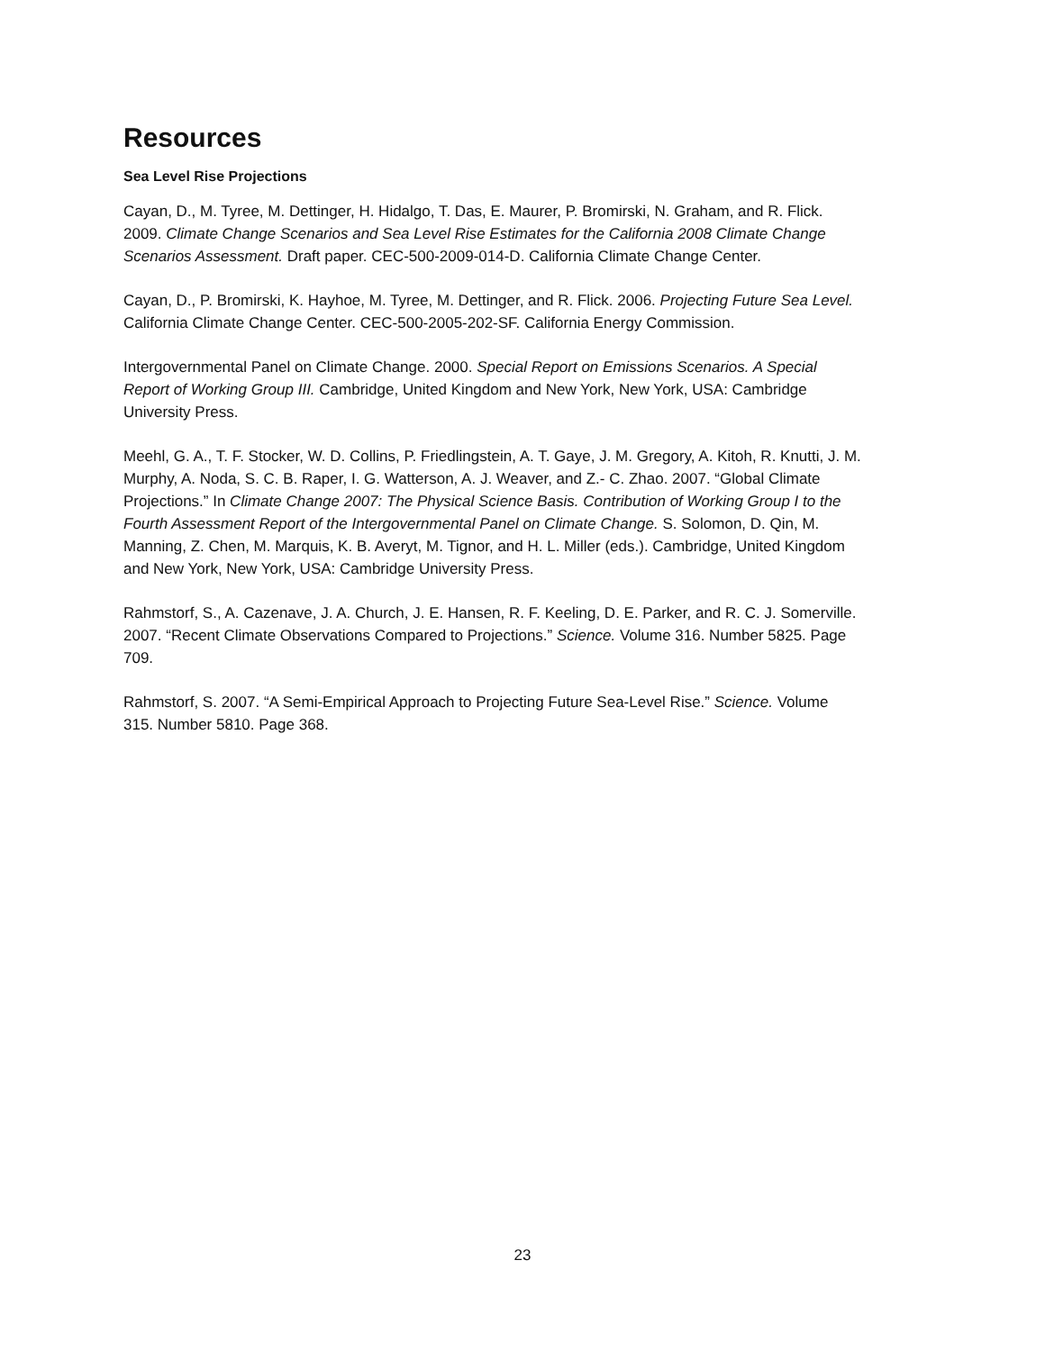Resources
Sea Level Rise Projections
Cayan, D., M. Tyree, M. Dettinger, H. Hidalgo, T. Das, E. Maurer, P. Bromirski, N. Graham, and R. Flick. 2009. Climate Change Scenarios and Sea Level Rise Estimates for the California 2008 Climate Change Scenarios Assessment. Draft paper. CEC-500-2009-014-D. California Climate Change Center.
Cayan, D., P. Bromirski, K. Hayhoe, M. Tyree, M. Dettinger, and R. Flick. 2006. Projecting Future Sea Level. California Climate Change Center. CEC-500-2005-202-SF. California Energy Commission.
Intergovernmental Panel on Climate Change. 2000. Special Report on Emissions Scenarios. A Special Report of Working Group III. Cambridge, United Kingdom and New York, New York, USA: Cambridge University Press.
Meehl, G. A., T. F. Stocker, W. D. Collins, P. Friedlingstein, A. T. Gaye, J. M. Gregory, A. Kitoh, R. Knutti, J. M. Murphy, A. Noda, S. C. B. Raper, I. G. Watterson, A. J. Weaver, and Z.- C. Zhao. 2007. “Global Climate Projections.” In Climate Change 2007: The Physical Science Basis. Contribution of Working Group I to the Fourth Assessment Report of the Intergovernmental Panel on Climate Change. S. Solomon, D. Qin, M. Manning, Z. Chen, M. Marquis, K. B. Averyt, M. Tignor, and H. L. Miller (eds.). Cambridge, United Kingdom and New York, New York, USA: Cambridge University Press.
Rahmstorf, S., A. Cazenave, J. A. Church, J. E. Hansen, R. F. Keeling, D. E. Parker, and R. C. J. Somerville. 2007. “Recent Climate Observations Compared to Projections.” Science. Volume 316. Number 5825. Page 709.
Rahmstorf, S. 2007. “A Semi-Empirical Approach to Projecting Future Sea-Level Rise.” Science. Volume 315. Number 5810. Page 368.
23